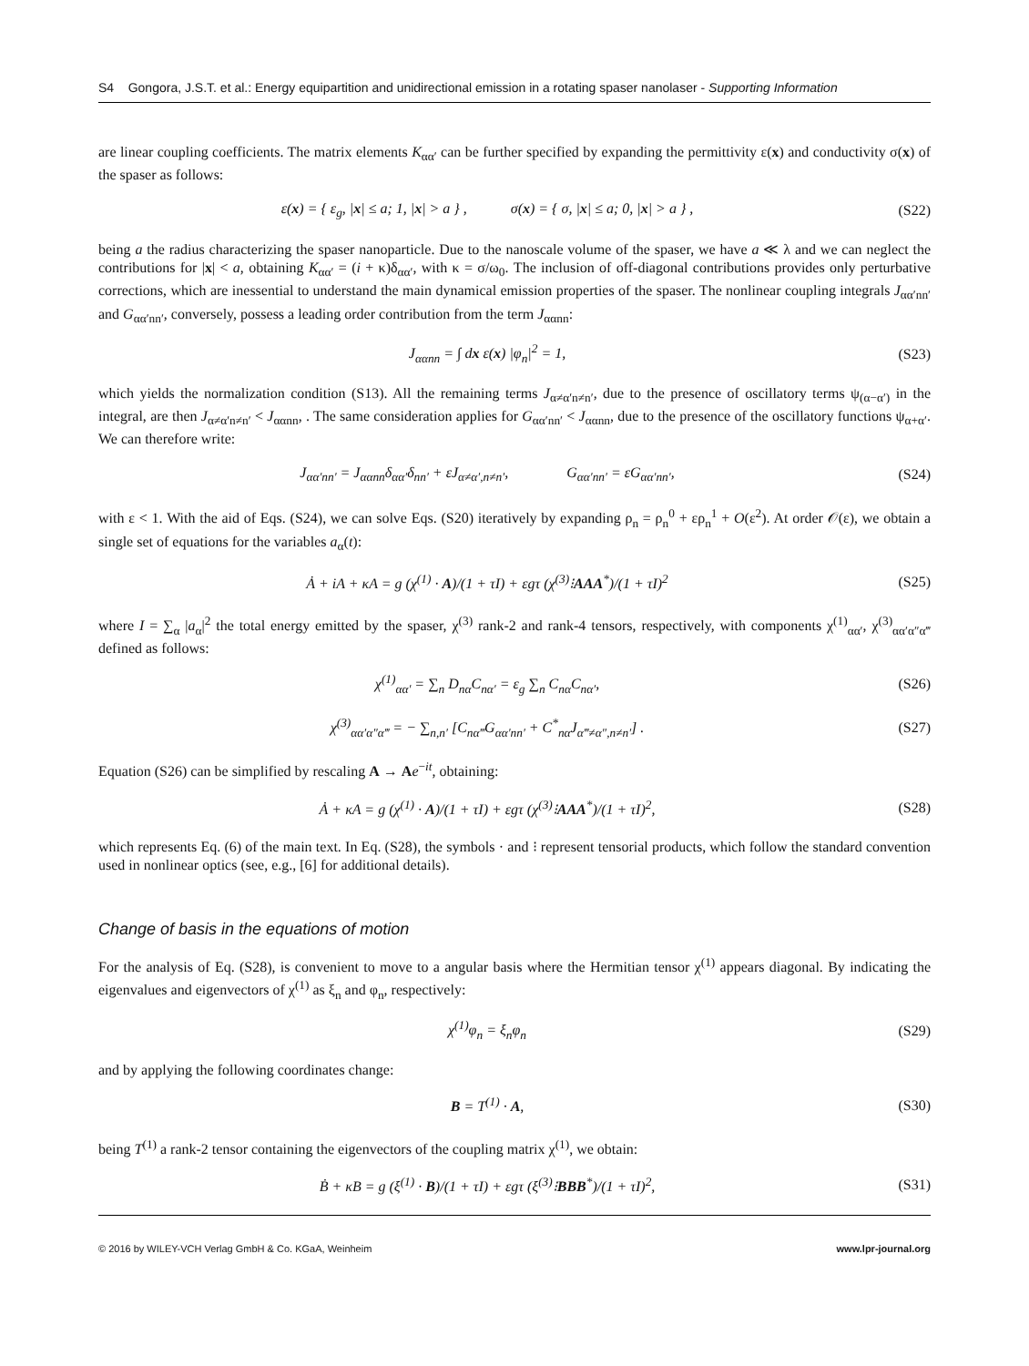S4 Gongora, J.S.T. et al.: Energy equipartition and unidirectional emission in a rotating spaser nanolaser - Supporting Information
are linear coupling coefficients. The matrix elements K<sub>αα′</sub> can be further specified by expanding the permittivity ε(x) and conductivity σ(x) of the spaser as follows:
ε(x) = { ε<sub>g</sub>, |x| ≤ a; 1, |x| > a } , σ(x) = { σ, |x| ≤ a; 0, |x| > a } , (S22)
being a the radius characterizing the spaser nanoparticle. Due to the nanoscale volume of the spaser, we have a ≪ λ and we can neglect the contributions for |x| < a, obtaining K<sub>αα′</sub> = (i + κ)δ<sub>αα′</sub>, with κ = σ/ω<sub>0</sub>. The inclusion of off-diagonal contributions provides only perturbative corrections, which are inessential to understand the main dynamical emission properties of the spaser. The nonlinear coupling integrals J<sub>αα′nn′</sub> and G<sub>αα′nn′</sub>, conversely, possess a leading order contribution from the term J<sub>ααnn</sub>:
J<sub>ααnn</sub> = ∫ dx ε(x) |φ<sub>n</sub>|<sup>2</sup> = 1, (S23)
which yields the normalization condition (S13). All the remaining terms J<sub>α≠α′n≠n′</sub>, due to the presence of oscillatory terms ψ<sub>(α−α′)</sub> in the integral, are then J<sub>α≠α′n≠n′</sub> < J<sub>ααnn</sub>, . The same consideration applies for G<sub>αα′nn′</sub> < J<sub>ααnn</sub>, due to the presence of the oscillatory functions ψ<sub>α+α′</sub>. We can therefore write:
J<sub>αα′nn′</sub> = J<sub>ααnn</sub>δ<sub>αα′</sub>δ<sub>nn′</sub> + εJ<sub>α≠α′,n≠n′</sub>, G<sub>αα′nn′</sub> = εG<sub>αα′nn′</sub>, (S24)
with ε < 1. With the aid of Eqs. (S24), we can solve Eqs. (S20) iteratively by expanding ρ<sub>n</sub> = ρ<sub>n</sub><sup>0</sup> + ερ<sub>n</sub><sup>1</sup> + O(ε<sup>2</sup>). At order 𝒪(ε), we obtain a single set of equations for the variables a<sub>α</sub>(t):
Ȧ + iA + κA = g (χ<sup>(1)</sup> · A)/(1 + τI) + εgτ (χ<sup>(3)</sup>⁝AAA<sup>*</sup>)/(1 + τI)<sup>2</sup> (S25)
where I = ∑<sub>α</sub> |a<sub>α</sub>|<sup>2</sup> the total energy emitted by the spaser, χ<sup>(3)</sup> rank-2 and rank-4 tensors, respectively, with components χ<sup>(1)</sup><sub>αα′</sub>, χ<sup>(3)</sup><sub>αα′α″α‴</sub> defined as follows:
χ<sup>(1)</sup><sub>αα′</sub> = ∑<sub>n</sub> D<sub>nα</sub>C<sub>nα′</sub> = ε<sub>g</sub> ∑<sub>n</sub> C<sub>nα</sub>C<sub>nα′</sub>, (S26)
χ<sup>(3)</sup><sub>αα′α″α‴</sub> = − ∑<sub>n,n′</sub> [C<sub>nα‴</sub>G<sub>αα′nn′</sub> + C<sup>*</sup><sub>nα</sub>J<sub>α‴≠α″,n≠n′</sub>] . (S27)
Equation (S26) can be simplified by rescaling A → Ae<sup>−it</sup>, obtaining:
Ȧ + κA = g (χ<sup>(1)</sup> · A)/(1 + τI) + εgτ (χ<sup>(3)</sup>⁝AAA<sup>*</sup>)/(1 + τI)<sup>2</sup>, (S28)
which represents Eq. (6) of the main text. In Eq. (S28), the symbols · and ⁝ represent tensorial products, which follow the standard convention used in nonlinear optics (see, e.g., [6] for additional details).
Change of basis in the equations of motion
For the analysis of Eq. (S28), is convenient to move to a angular basis where the Hermitian tensor χ<sup>(1)</sup> appears diagonal. By indicating the eigenvalues and eigenvectors of χ<sup>(1)</sup> as ξ<sub>n</sub> and φ<sub>n</sub>, respectively:
χ<sup>(1)</sup>φ<sub>n</sub> = ξ<sub>n</sub>φ<sub>n</sub> (S29)
and by applying the following coordinates change:
B = T<sup>(1)</sup> · A, (S30)
being T<sup>(1)</sup> a rank-2 tensor containing the eigenvectors of the coupling matrix χ<sup>(1)</sup>, we obtain:
Ḃ + κB = g (ξ<sup>(1)</sup> · B)/(1 + τI) + εgτ (ξ<sup>(3)</sup>⁝BBB<sup>*</sup>)/(1 + τI)<sup>2</sup>, (S31)
© 2016 by WILEY-VCH Verlag GmbH & Co. KGaA, Weinheim www.lpr-journal.org